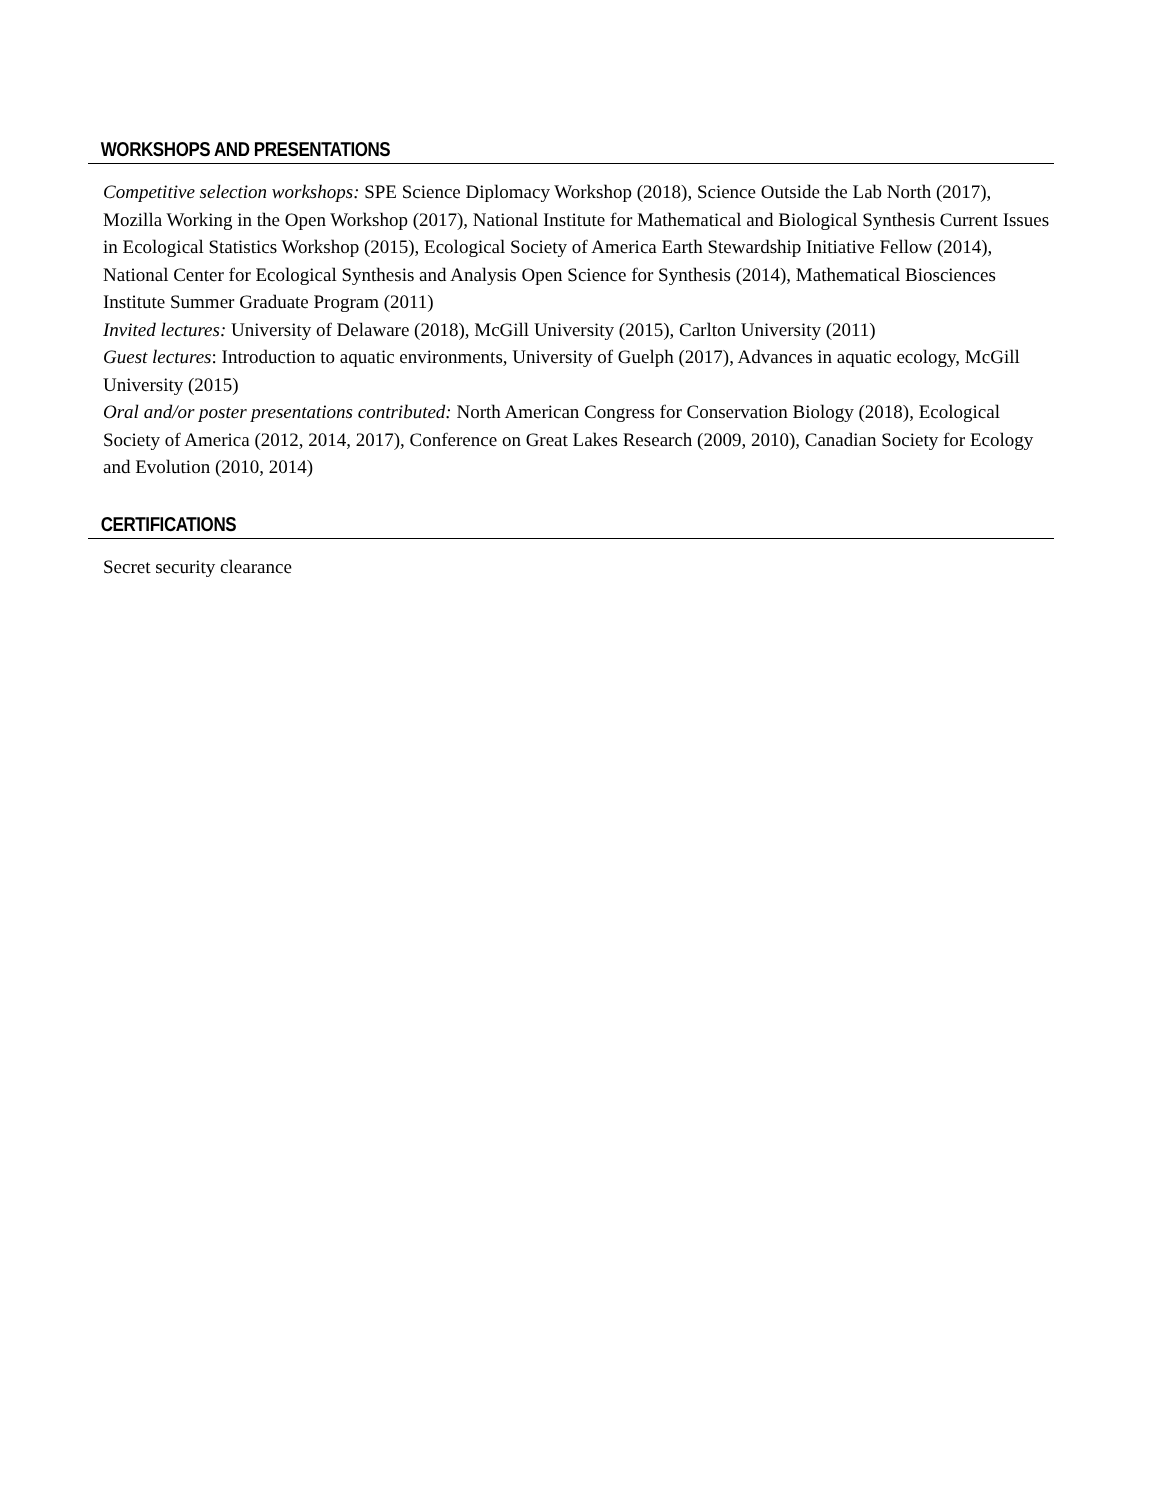WORKSHOPS AND PRESENTATIONS
Competitive selection workshops: SPE Science Diplomacy Workshop (2018), Science Outside the Lab North (2017), Mozilla Working in the Open Workshop (2017), National Institute for Mathematical and Biological Synthesis Current Issues in Ecological Statistics Workshop (2015), Ecological Society of America Earth Stewardship Initiative Fellow (2014), National Center for Ecological Synthesis and Analysis Open Science for Synthesis (2014), Mathematical Biosciences Institute Summer Graduate Program (2011)
Invited lectures: University of Delaware (2018), McGill University (2015), Carlton University (2011)
Guest lectures: Introduction to aquatic environments, University of Guelph (2017), Advances in aquatic ecology, McGill University (2015)
Oral and/or poster presentations contributed: North American Congress for Conservation Biology (2018), Ecological Society of America (2012, 2014, 2017), Conference on Great Lakes Research (2009, 2010), Canadian Society for Ecology and Evolution (2010, 2014)
CERTIFICATIONS
Secret security clearance